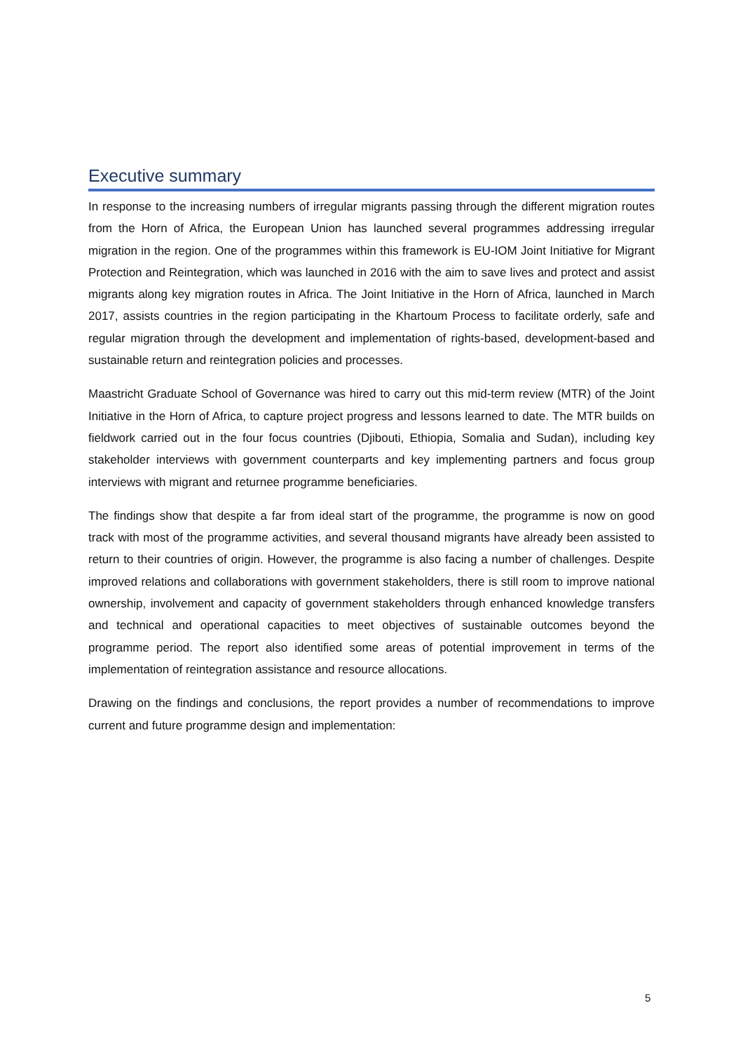Executive summary
In response to the increasing numbers of irregular migrants passing through the different migration routes from the Horn of Africa, the European Union has launched several programmes addressing irregular migration in the region. One of the programmes within this framework is EU-IOM Joint Initiative for Migrant Protection and Reintegration, which was launched in 2016 with the aim to save lives and protect and assist migrants along key migration routes in Africa. The Joint Initiative in the Horn of Africa, launched in March 2017, assists countries in the region participating in the Khartoum Process to facilitate orderly, safe and regular migration through the development and implementation of rights-based, development-based and sustainable return and reintegration policies and processes.
Maastricht Graduate School of Governance was hired to carry out this mid-term review (MTR) of the Joint Initiative in the Horn of Africa, to capture project progress and lessons learned to date. The MTR builds on fieldwork carried out in the four focus countries (Djibouti, Ethiopia, Somalia and Sudan), including key stakeholder interviews with government counterparts and key implementing partners and focus group interviews with migrant and returnee programme beneficiaries.
The findings show that despite a far from ideal start of the programme, the programme is now on good track with most of the programme activities, and several thousand migrants have already been assisted to return to their countries of origin. However, the programme is also facing a number of challenges. Despite improved relations and collaborations with government stakeholders, there is still room to improve national ownership, involvement and capacity of government stakeholders through enhanced knowledge transfers and technical and operational capacities to meet objectives of sustainable outcomes beyond the programme period. The report also identified some areas of potential improvement in terms of the implementation of reintegration assistance and resource allocations.
Drawing on the findings and conclusions, the report provides a number of recommendations to improve current and future programme design and implementation:
5